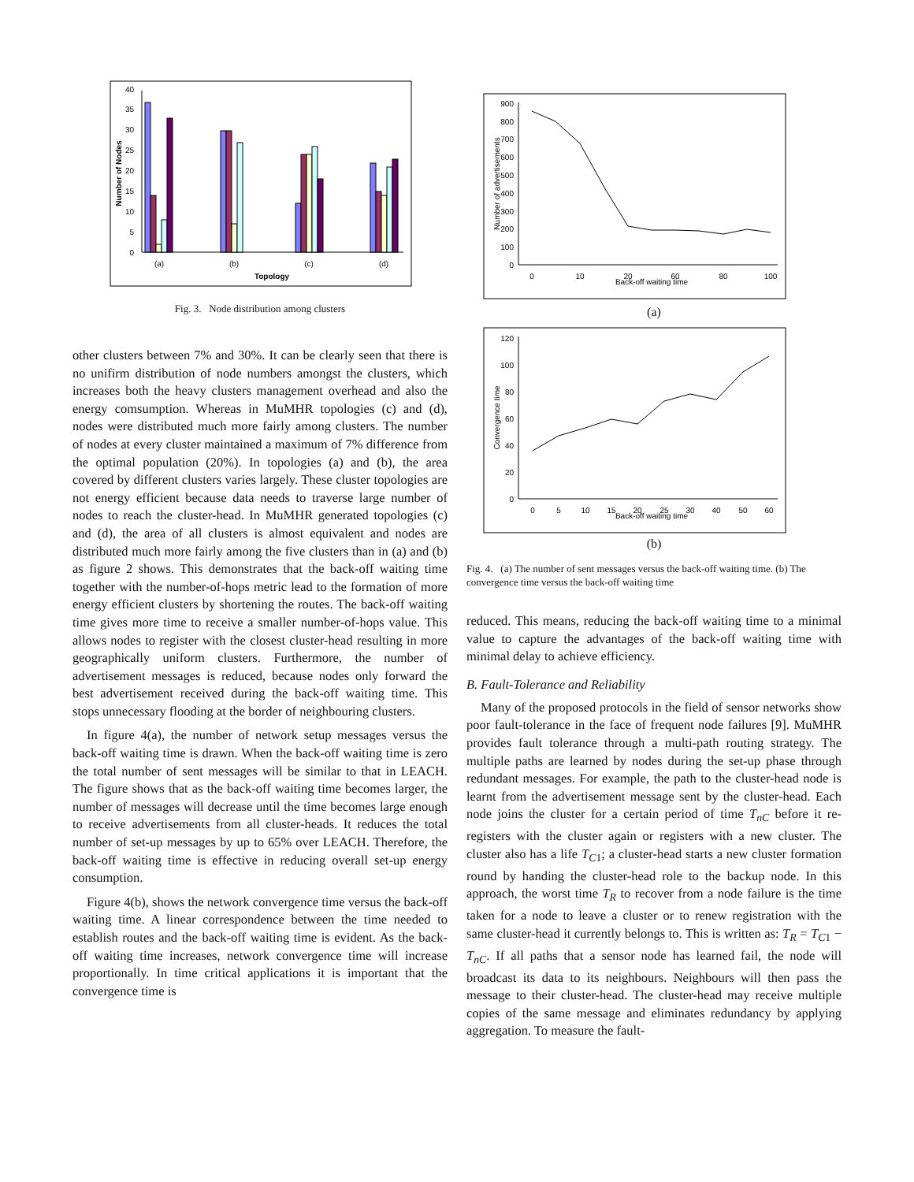0
5
10
15
20
25
30
35
40
(a)
(b)
(c)
(d)
Topology
Number of Nodes
Fig. 3. Node distribution among clusters
other clusters between 7% and 30%. It can be clearly seen that there is no unifirm distribution of node numbers amongst the clusters, which increases both the heavy clusters management overhead and also the energy comsumption. Whereas in MuMHR topologies (c) and (d), nodes were distributed much more fairly among clusters. The number of nodes at every cluster maintained a maximum of 7% difference from the optimal population (20%). In topologies (a) and (b), the area covered by different clusters varies largely. These cluster topologies are not energy efficient because data needs to traverse large number of nodes to reach the cluster-head. In MuMHR generated topologies (c) and (d), the area of all clusters is almost equivalent and nodes are distributed much more fairly among the five clusters than in (a) and (b) as figure 2 shows. This demonstrates that the back-off waiting time together with the number-of-hops metric lead to the formation of more energy efficient clusters by shortening the routes. The back-off waiting time gives more time to receive a smaller number-of-hops value. This allows nodes to register with the closest cluster-head resulting in more geographically uniform clusters. Furthermore, the number of advertisement messages is reduced, because nodes only forward the best advertisement received during the back-off waiting time. This stops unnecessary flooding at the border of neighbouring clusters.
In figure 4(a), the number of network setup messages versus the back-off waiting time is drawn. When the back-off waiting time is zero the total number of sent messages will be similar to that in LEACH. The figure shows that as the back-off waiting time becomes larger, the number of messages will decrease until the time becomes large enough to receive advertisements from all cluster-heads. It reduces the total number of set-up messages by up to 65% over LEACH. Therefore, the back-off waiting time is effective in reducing overall set-up energy consumption.
Figure 4(b), shows the network convergence time versus the back-off waiting time. A linear correspondence between the time needed to establish routes and the back-off waiting time is evident. As the back-off waiting time increases, network convergence time will increase proportionally. In time critical applications it is important that the convergence time is
0
100
200
300
400
500
600
700
800
900
0
10
20
60
80
100
Back-off waiting time
Number of advertisements
(a)
0
20
40
60
80
100
120
0
5
10
15
20
25
30
40
50
60
Back-off waiting time
Convergence time
(b)
Fig. 4. (a) The number of sent messages versus the back-off waiting time. (b) The convergence time versus the back-off waiting time
reduced. This means, reducing the back-off waiting time to a minimal value to capture the advantages of the back-off waiting time with minimal delay to achieve efficiency.
B. Fault-Tolerance and Reliability
Many of the proposed protocols in the field of sensor networks show poor fault-tolerance in the face of frequent node failures [9]. MuMHR provides fault tolerance through a multi-path routing strategy. The multiple paths are learned by nodes during the set-up phase through redundant messages. For example, the path to the cluster-head node is learnt from the advertisement message sent by the cluster-head. Each node joins the cluster for a certain period of time T<sub>nC</sub> before it re-registers with the cluster again or registers with a new cluster. The cluster also has a life T<sub>C1</sub>; a cluster-head starts a new cluster formation round by handing the cluster-head role to the backup node. In this approach, the worst time T<sub>R</sub> to recover from a node failure is the time taken for a node to leave a cluster or to renew registration with the same cluster-head it currently belongs to. This is written as: T<sub>R</sub> = T<sub>C1</sub> − T<sub>nC</sub>. If all paths that a sensor node has learned fail, the node will broadcast its data to its neighbours. Neighbours will then pass the message to their cluster-head. The cluster-head may receive multiple copies of the same message and eliminates redundancy by applying aggregation. To measure the fault-